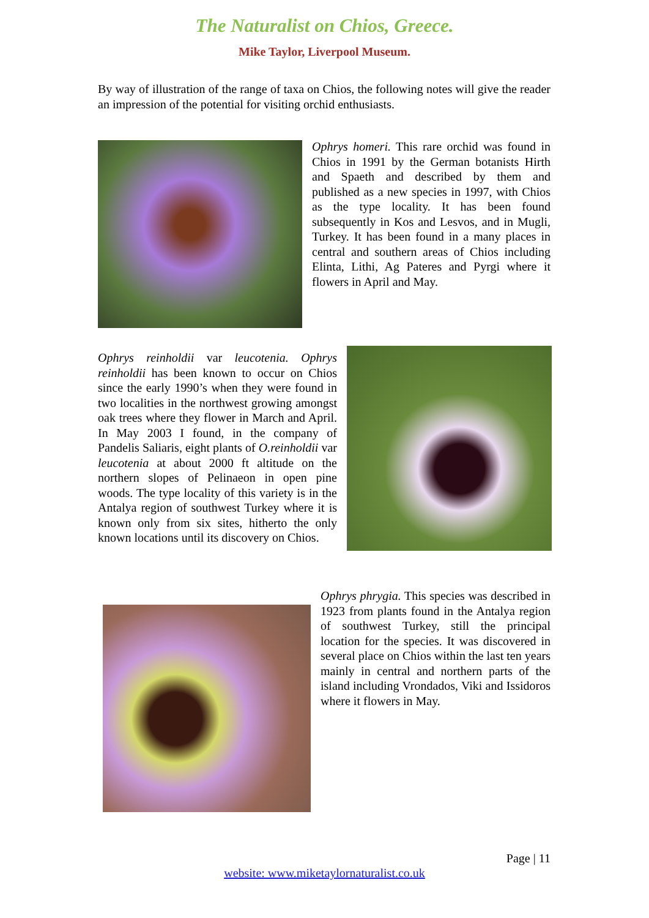The Naturalist on Chios, Greece.
Mike Taylor, Liverpool Museum.
By way of illustration of the range of taxa on Chios, the following notes will give the reader an impression of the potential for visiting orchid enthusiasts.
Ophrys homeri. This rare orchid was found in Chios in 1991 by the German botanists Hirth and Spaeth and described by them and published as a new species in 1997, with Chios as the type locality. It has been found subsequently in Kos and Lesvos, and in Mugli, Turkey. It has been found in a many places in central and southern areas of Chios including Elinta, Lithi, Ag Pateres and Pyrgi where it flowers in April and May.
Ophrys reinholdii var leucotenia. Ophrys reinholdii has been known to occur on Chios since the early 1990’s when they were found in two localities in the northwest growing amongst oak trees where they flower in March and April. In May 2003 I found, in the company of Pandelis Saliaris, eight plants of O.reinholdii var leucotenia at about 2000 ft altitude on the northern slopes of Pelinaeon in open pine woods. The type locality of this variety is in the Antalya region of southwest Turkey where it is known only from six sites, hitherto the only known locations until its discovery on Chios.
Ophrys phrygia. This species was described in 1923 from plants found in the Antalya region of southwest Turkey, still the principal location for the species. It was discovered in several place on Chios within the last ten years mainly in central and northern parts of the island including Vrondados, Viki and Issidoros where it flowers in May.
Page | 11
website: www.miketaylornaturalist.co.uk